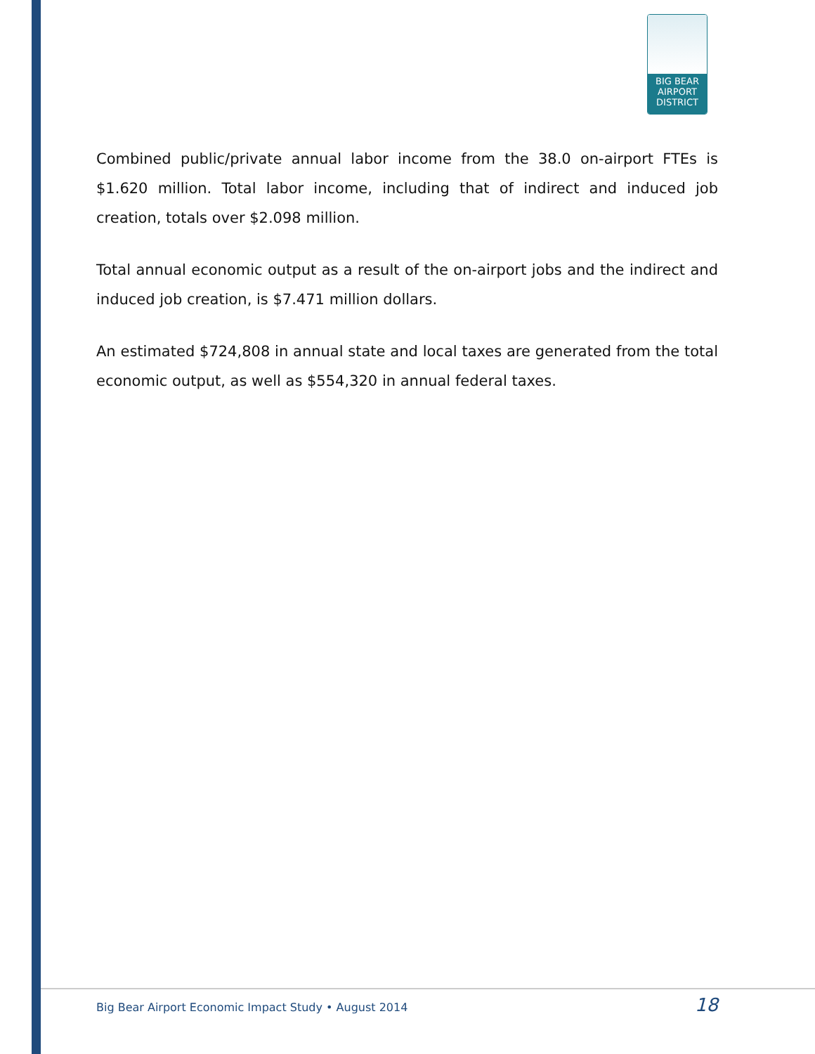BIG BEAR
AIRPORT
DISTRICT
Combined public/private annual labor income from the 38.0 on-airport FTEs is $1.620 million. Total labor income, including that of indirect and induced job creation, totals over $2.098 million.
Total annual economic output as a result of the on-airport jobs and the indirect and induced job creation, is $7.471 million dollars.
An estimated $724,808 in annual state and local taxes are generated from the total economic output, as well as $554,320 in annual federal taxes.
Big Bear Airport Economic Impact Study • August 2014 18